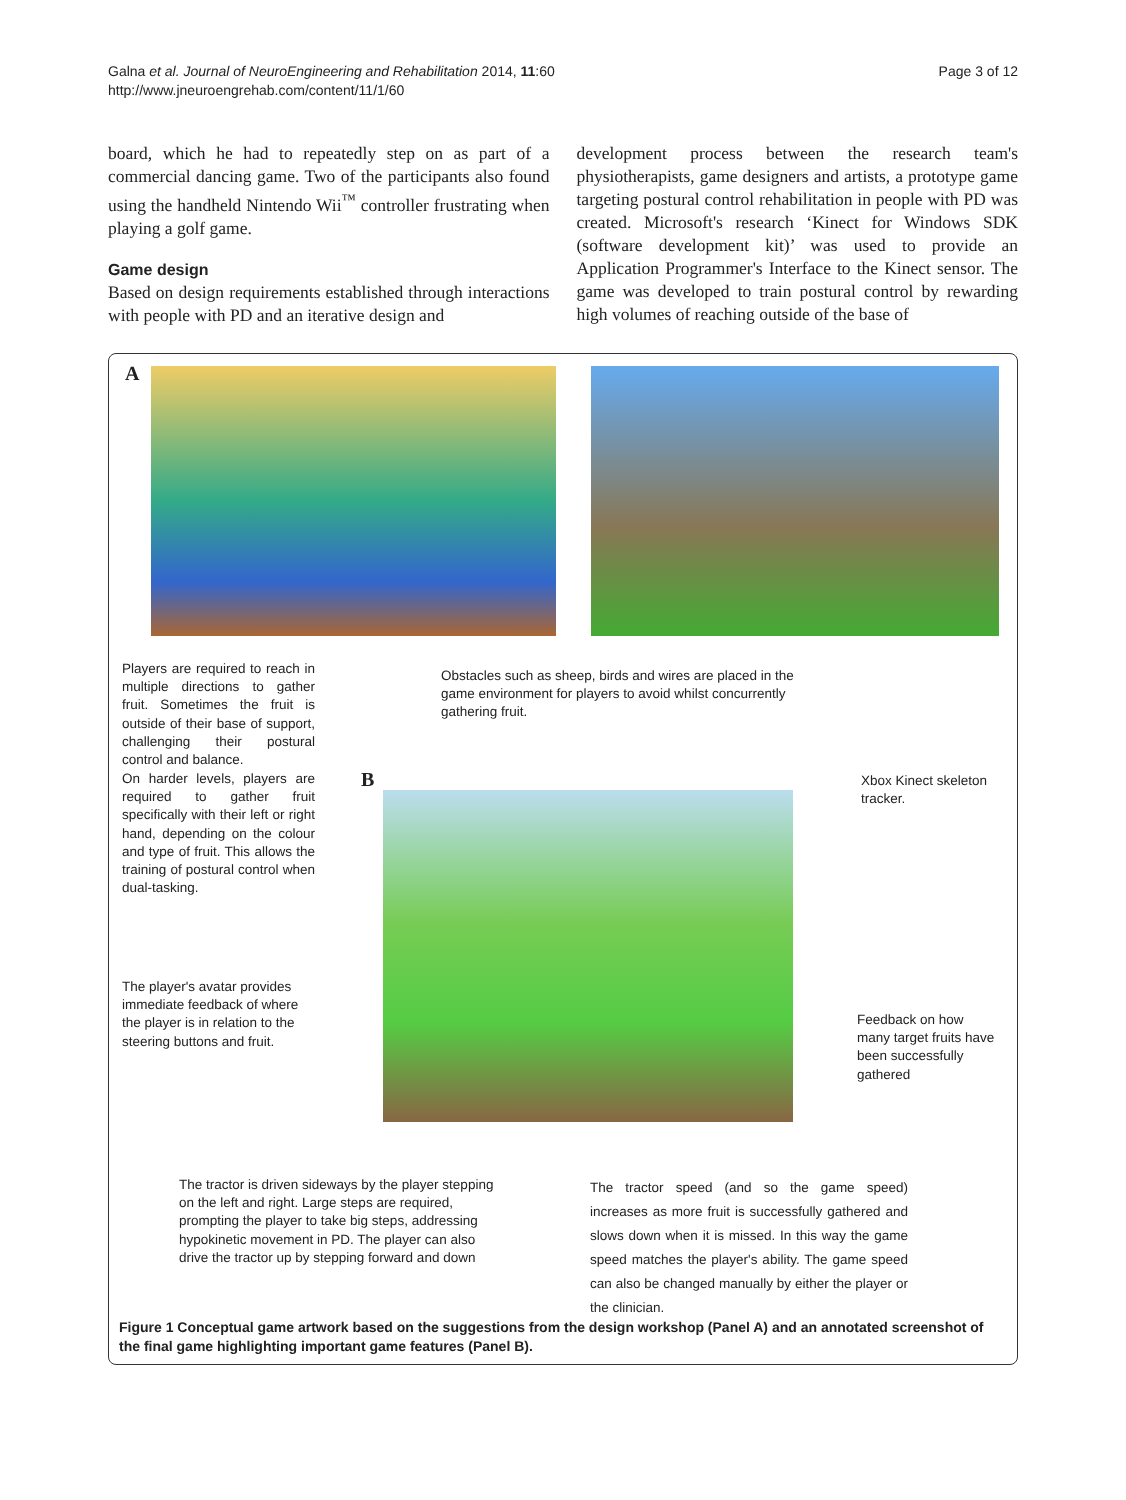Galna et al. Journal of NeuroEngineering and Rehabilitation 2014, 11:60
http://www.jneuroengrehab.com/content/11/1/60
Page 3 of 12
board, which he had to repeatedly step on as part of a commercial dancing game. Two of the participants also found using the handheld Nintendo Wii<sup>™</sup> controller frustrating when playing a golf game.
Game design
Based on design requirements established through interactions with people with PD and an iterative design and
development process between the research team's physiotherapists, game designers and artists, a prototype game targeting postural control rehabilitation in people with PD was created. Microsoft's research ‘Kinect for Windows SDK (software development kit)’ was used to provide an Application Programmer's Interface to the Kinect sensor. The game was developed to train postural control by rewarding high volumes of reaching outside of the base of
A
Players are required to reach in multiple directions to gather fruit. Sometimes the fruit is outside of their base of support, challenging their postural control and balance.
On harder levels, players are required to gather fruit specifically with their left or right hand, depending on the colour and type of fruit. This allows the training of postural control when dual-tasking.
Obstacles such as sheep, birds and wires are placed in the game environment for players to avoid whilst concurrently gathering fruit.
B
Xbox Kinect skeleton tracker.
The player's avatar provides immediate feedback of where the player is in relation to the steering buttons and fruit.
Feedback on how many target fruits have been successfully gathered
The tractor is driven sideways by the player stepping on the left and right. Large steps are required, prompting the player to take big steps, addressing hypokinetic movement in PD. The player can also drive the tractor up by stepping forward and down
The tractor speed (and so the game speed) increases as more fruit is successfully gathered and slows down when it is missed. In this way the game speed matches the player's ability. The game speed can also be changed manually by either the player or the clinician.
Figure 1 Conceptual game artwork based on the suggestions from the design workshop (Panel A) and an annotated screenshot of the final game highlighting important game features (Panel B).